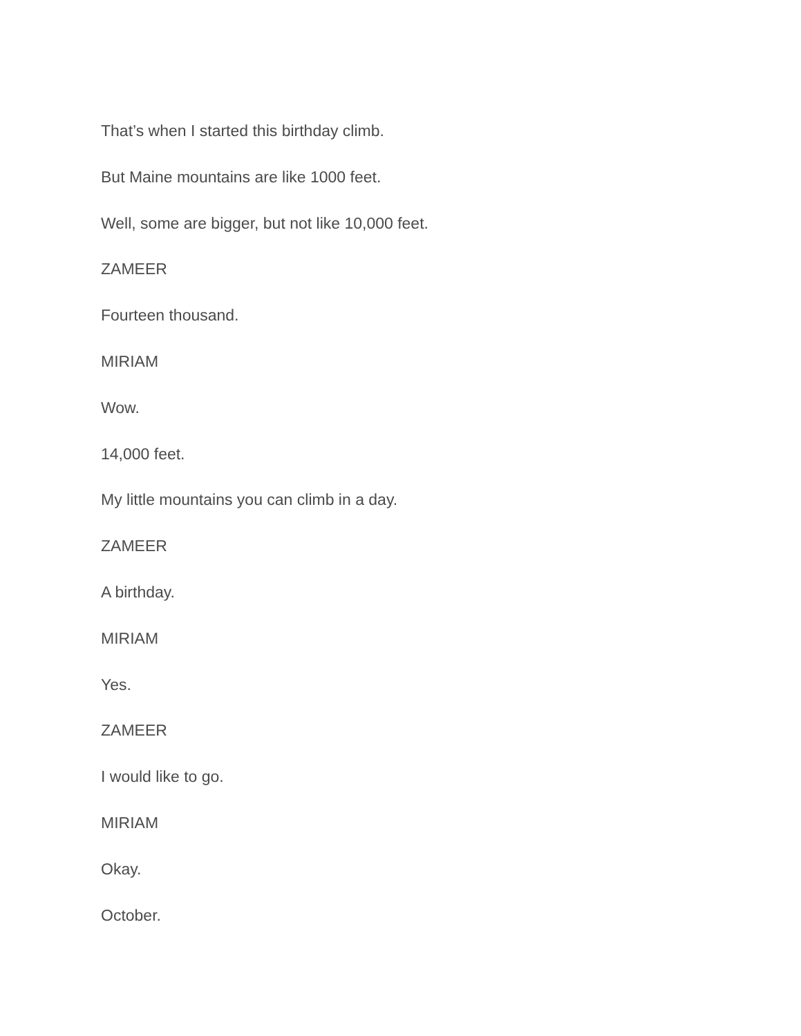That’s when I started this birthday climb.
But Maine mountains are like 1000 feet.
Well, some are bigger, but not like 10,000 feet.
ZAMEER
Fourteen thousand.
MIRIAM
Wow.
14,000 feet.
My little mountains you can climb in a day.
ZAMEER
A birthday.
MIRIAM
Yes.
ZAMEER
I would like to go.
MIRIAM
Okay.
October.